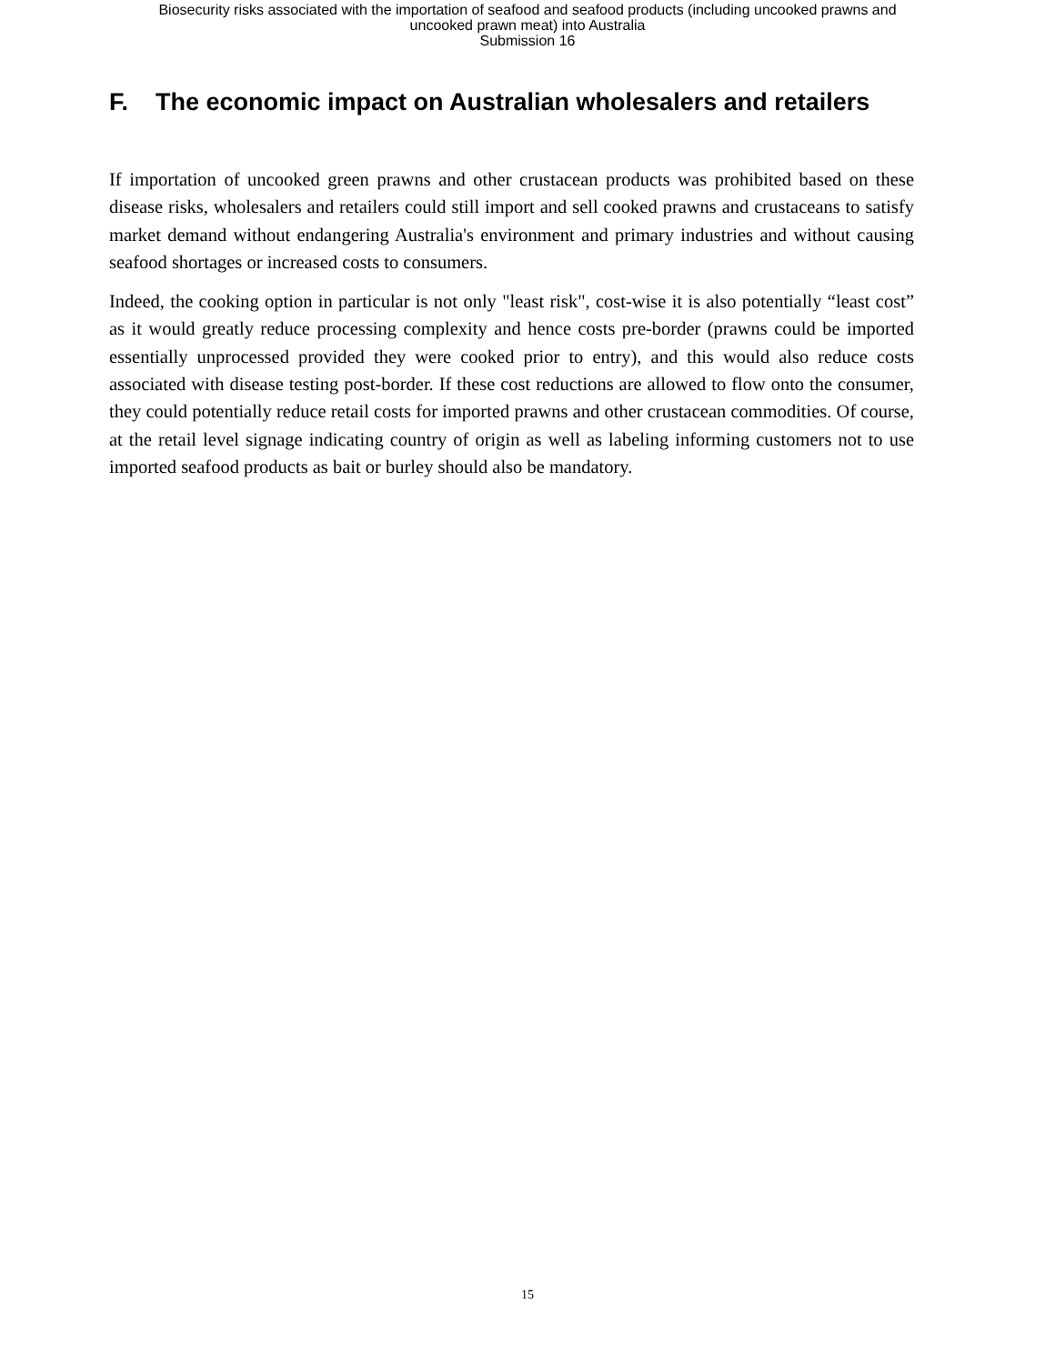Biosecurity risks associated with the importation of seafood and seafood products (including uncooked prawns and
uncooked prawn meat) into Australia
Submission 16
F. The economic impact on Australian wholesalers and retailers
If importation of uncooked green prawns and other crustacean products was prohibited based on these disease risks, wholesalers and retailers could still import and sell cooked prawns and crustaceans to satisfy market demand without endangering Australia's environment and primary industries and without causing seafood shortages or increased costs to consumers.
Indeed, the cooking option in particular is not only "least risk", cost-wise it is also potentially “least cost” as it would greatly reduce processing complexity and hence costs pre-border (prawns could be imported essentially unprocessed provided they were cooked prior to entry), and this would also reduce costs associated with disease testing post-border. If these cost reductions are allowed to flow onto the consumer, they could potentially reduce retail costs for imported prawns and other crustacean commodities. Of course, at the retail level signage indicating country of origin as well as labeling informing customers not to use imported seafood products as bait or burley should also be mandatory.
15